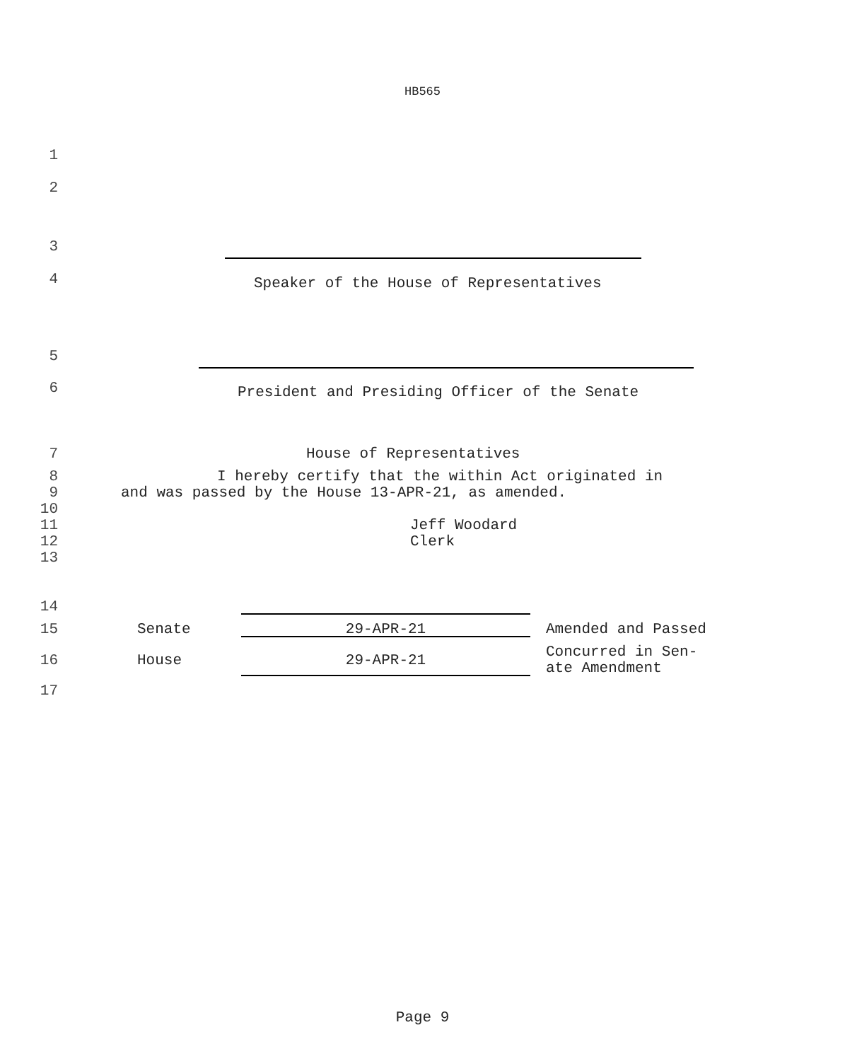HB565
1
2
3
4 Speaker of the House of Representatives
5
6 President and Presiding Officer of the Senate
7 House of Representatives
8 I hereby certify that the within Act originated in
9 and was passed by the House 13-APR-21, as amended.
10
11 Jeff Woodard
12 Clerk
13
14
15 Senate 29-APR-21 Amended and Passed
16 House 29-APR-21 Concurred in Sen-
ate Amendment
17
Page 9